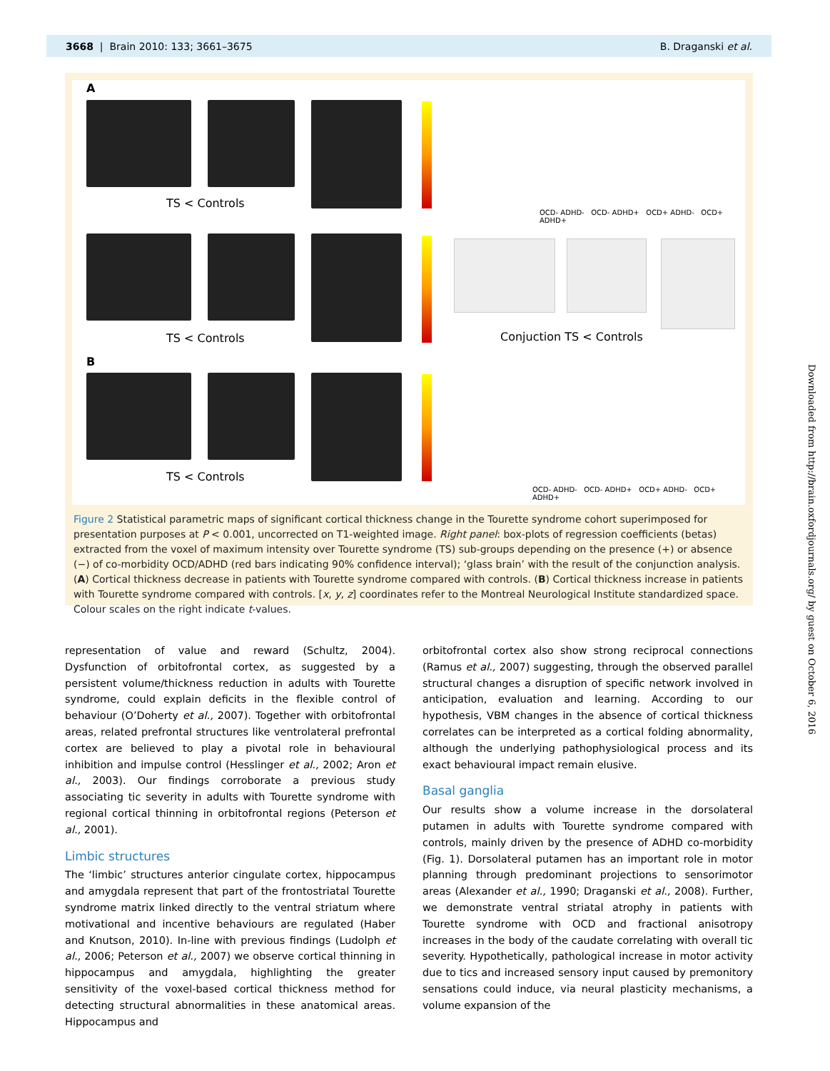3668 | Brain 2010: 133; 3661–3675 B. Draganski et al.
A
TS < Controls
OCD- ADHD- OCD- ADHD+ OCD+ ADHD- OCD+ ADHD+
TS < Controls Conjuction TS < Controls
B
TS < Controls
OCD- ADHD- OCD- ADHD+ OCD+ ADHD- OCD+ ADHD+
Figure 2 Statistical parametric maps of significant cortical thickness change in the Tourette syndrome cohort superimposed for presentation purposes at P < 0.001, uncorrected on T1-weighted image. Right panel: box-plots of regression coefficients (betas) extracted from the voxel of maximum intensity over Tourette syndrome (TS) sub-groups depending on the presence (+) or absence (−) of co-morbidity OCD/ADHD (red bars indicating 90% confidence interval); ‘glass brain’ with the result of the conjunction analysis. (A) Cortical thickness decrease in patients with Tourette syndrome compared with controls. (B) Cortical thickness increase in patients with Tourette syndrome compared with controls. [x, y, z] coordinates refer to the Montreal Neurological Institute standardized space. Colour scales on the right indicate t-values.
representation of value and reward (Schultz, 2004). Dysfunction of orbitofrontal cortex, as suggested by a persistent volume/thickness reduction in adults with Tourette syndrome, could explain deficits in the flexible control of behaviour (O’Doherty et al., 2007). Together with orbitofrontal areas, related prefrontal structures like ventrolateral prefrontal cortex are believed to play a pivotal role in behavioural inhibition and impulse control (Hesslinger et al., 2002; Aron et al., 2003). Our findings corroborate a previous study associating tic severity in adults with Tourette syndrome with regional cortical thinning in orbitofrontal regions (Peterson et al., 2001).
Limbic structures
The ‘limbic’ structures anterior cingulate cortex, hippocampus and amygdala represent that part of the frontostriatal Tourette syndrome matrix linked directly to the ventral striatum where motivational and incentive behaviours are regulated (Haber and Knutson, 2010). In-line with previous findings (Ludolph et al., 2006; Peterson et al., 2007) we observe cortical thinning in hippocampus and amygdala, highlighting the greater sensitivity of the voxel-based cortical thickness method for detecting structural abnormalities in these anatomical areas. Hippocampus and
orbitofrontal cortex also show strong reciprocal connections (Ramus et al., 2007) suggesting, through the observed parallel structural changes a disruption of specific network involved in anticipation, evaluation and learning. According to our hypothesis, VBM changes in the absence of cortical thickness correlates can be interpreted as a cortical folding abnormality, although the underlying pathophysiological process and its exact behavioural impact remain elusive.
Basal ganglia
Our results show a volume increase in the dorsolateral putamen in adults with Tourette syndrome compared with controls, mainly driven by the presence of ADHD co-morbidity (Fig. 1). Dorsolateral putamen has an important role in motor planning through predominant projections to sensorimotor areas (Alexander et al., 1990; Draganski et al., 2008). Further, we demonstrate ventral striatal atrophy in patients with Tourette syndrome with OCD and fractional anisotropy increases in the body of the caudate correlating with overall tic severity. Hypothetically, pathological increase in motor activity due to tics and increased sensory input caused by premonitory sensations could induce, via neural plasticity mechanisms, a volume expansion of the
Downloaded from http://brain.oxfordjournals.org/ by guest on October 6, 2016